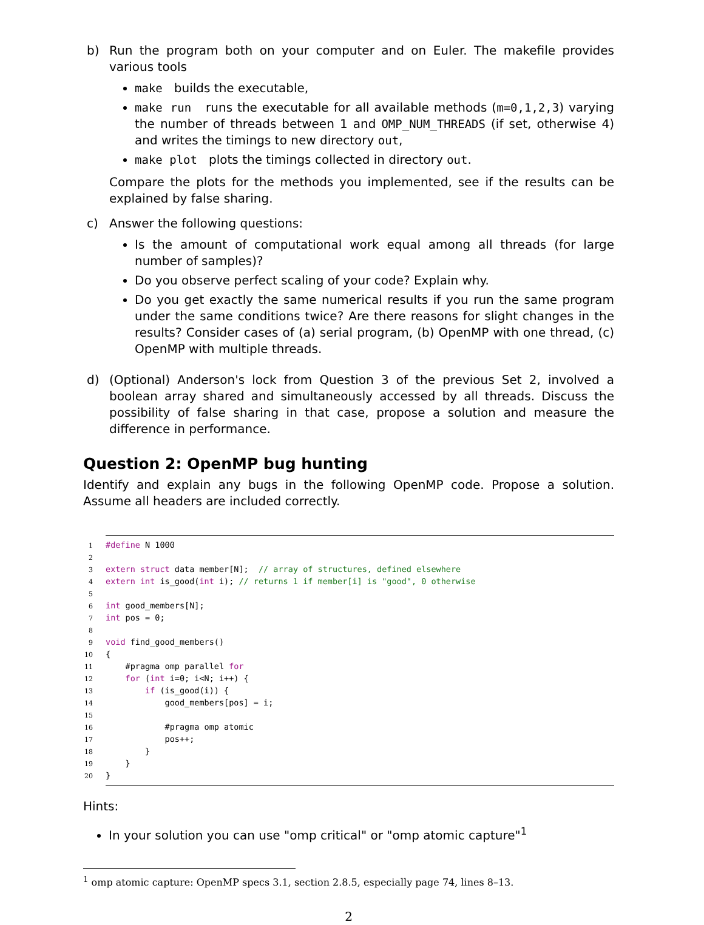b) Run the program both on your computer and on Euler. The makefile provides various tools
make builds the executable,
make run runs the executable for all available methods (m=0,1,2,3) varying the number of threads between 1 and OMP_NUM_THREADS (if set, otherwise 4) and writes the timings to new directory out,
make plot plots the timings collected in directory out.
Compare the plots for the methods you implemented, see if the results can be explained by false sharing.
c) Answer the following questions:
Is the amount of computational work equal among all threads (for large number of samples)?
Do you observe perfect scaling of your code? Explain why.
Do you get exactly the same numerical results if you run the same program under the same conditions twice? Are there reasons for slight changes in the results? Consider cases of (a) serial program, (b) OpenMP with one thread, (c) OpenMP with multiple threads.
d) (Optional) Anderson's lock from Question 3 of the previous Set 2, involved a boolean array shared and simultaneously accessed by all threads. Discuss the possibility of false sharing in that case, propose a solution and measure the difference in performance.
Question 2: OpenMP bug hunting
Identify and explain any bugs in the following OpenMP code. Propose a solution. Assume all headers are included correctly.
1#define N 1000
2
3 extern struct data member[N];  // array of structures, defined elsewhere
4 extern int is_good(int i); // returns 1 if member[i] is "good", 0 otherwise
5
6 int good_members[N];
7 int pos = 0;
8
9 void find_good_members()
10{
11    #pragma omp parallel for
12    for (int i=0; i<N; i++) {
13        if (is_good(i)) {
14            good_members[pos] = i;
15
16            #pragma omp atomic
17            pos++;
18        }
19    }
20}
Hints:
In your solution you can use "omp critical" or "omp atomic capture"<sup>1</sup>
<sup>1</sup> omp atomic capture: OpenMP specs 3.1, section 2.8.5, especially page 74, lines 8–13.
2